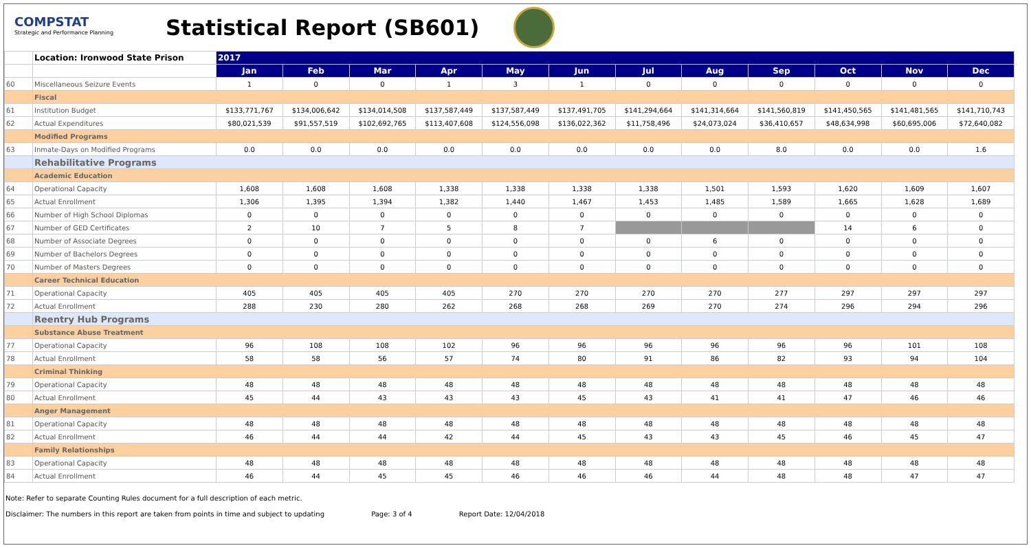COMPSTAT
Strategic and Performance Planning
Statistical Report (SB601)
| | Location: Ironwood State Prison | 2017 | | | | | | | | | | | |
| | | Jan | Feb | Mar | Apr | May | Jun | Jul | Aug | Sep | Oct | Nov | Dec |
| 60 | Miscellaneous Seizure Events | 1 | 0 | 0 | 1 | 3 | 1 | 0 | 0 | 0 | 0 | 0 | 0 |
| | Fiscal | | | | | | | | | | | | |
| 61 | Institution Budget | $133,771,767 | $134,006,642 | $134,014,508 | $137,587,449 | $137,587,449 | $137,491,705 | $141,294,664 | $141,314,664 | $141,560,819 | $141,450,565 | $141,481,565 | $141,710,743 |
| 62 | Actual Expenditures | $80,021,539 | $91,557,519 | $102,692,765 | $113,407,608 | $124,556,098 | $136,022,362 | $11,758,496 | $24,073,024 | $36,410,657 | $48,634,998 | $60,695,006 | $72,640,082 |
| | Modified Programs | | | | | | | | | | | | |
| 63 | Inmate-Days on Modified Programs | 0.0 | 0.0 | 0.0 | 0.0 | 0.0 | 0.0 | 0.0 | 0.0 | 8.0 | 0.0 | 0.0 | 1.6 |
| | Rehabilitative Programs | | | | | | | | | | | | |
| | Academic Education | | | | | | | | | | | | |
| 64 | Operational Capacity | 1,608 | 1,608 | 1,608 | 1,338 | 1,338 | 1,338 | 1,338 | 1,501 | 1,593 | 1,620 | 1,609 | 1,607 |
| 65 | Actual Enrollment | 1,306 | 1,395 | 1,394 | 1,382 | 1,440 | 1,467 | 1,453 | 1,485 | 1,589 | 1,665 | 1,628 | 1,689 |
| 66 | Number of High School Diplomas | 0 | 0 | 0 | 0 | 0 | 0 | 0 | 0 | 0 | 0 | 0 | 0 |
| 67 | Number of GED Certificates | 2 | 10 | 7 | 5 | 8 | 7 | | | | 14 | 6 | 0 |
| 68 | Number of Associate Degrees | 0 | 0 | 0 | 0 | 0 | 0 | 0 | 6 | 0 | 0 | 0 | 0 |
| 69 | Number of Bachelors Degrees | 0 | 0 | 0 | 0 | 0 | 0 | 0 | 0 | 0 | 0 | 0 | 0 |
| 70 | Number of Masters Degrees | 0 | 0 | 0 | 0 | 0 | 0 | 0 | 0 | 0 | 0 | 0 | 0 |
| | Career Technical Education | | | | | | | | | | | | |
| 71 | Operational Capacity | 405 | 405 | 405 | 405 | 270 | 270 | 270 | 270 | 277 | 297 | 297 | 297 |
| 72 | Actual Enrollment | 288 | 230 | 280 | 262 | 268 | 268 | 269 | 270 | 274 | 296 | 294 | 296 |
| | Reentry Hub Programs | | | | | | | | | | | | |
| | Substance Abuse Treatment | | | | | | | | | | | | |
| 77 | Operational Capacity | 96 | 108 | 108 | 102 | 96 | 96 | 96 | 96 | 96 | 96 | 101 | 108 |
| 78 | Actual Enrollment | 58 | 58 | 56 | 57 | 74 | 80 | 91 | 86 | 82 | 93 | 94 | 104 |
| | Criminal Thinking | | | | | | | | | | | | |
| 79 | Operational Capacity | 48 | 48 | 48 | 48 | 48 | 48 | 48 | 48 | 48 | 48 | 48 | 48 |
| 80 | Actual Enrollment | 45 | 44 | 43 | 43 | 43 | 45 | 43 | 41 | 41 | 47 | 46 | 46 |
| | Anger Management | | | | | | | | | | | | |
| 81 | Operational Capacity | 48 | 48 | 48 | 48 | 48 | 48 | 48 | 48 | 48 | 48 | 48 | 48 |
| 82 | Actual Enrollment | 46 | 44 | 44 | 42 | 44 | 45 | 43 | 43 | 45 | 46 | 45 | 47 |
| | Family Relationships | | | | | | | | | | | | |
| 83 | Operational Capacity | 48 | 48 | 48 | 48 | 48 | 48 | 48 | 48 | 48 | 48 | 48 | 48 |
| 84 | Actual Enrollment | 46 | 44 | 45 | 45 | 46 | 46 | 46 | 44 | 48 | 48 | 47 | 47 |
Note: Refer to separate Counting Rules document for a full description of each metric.
Disclaimer: The numbers in this report are taken from points in time and subject to updating Page: 3 of 4 Report Date: 12/04/2018